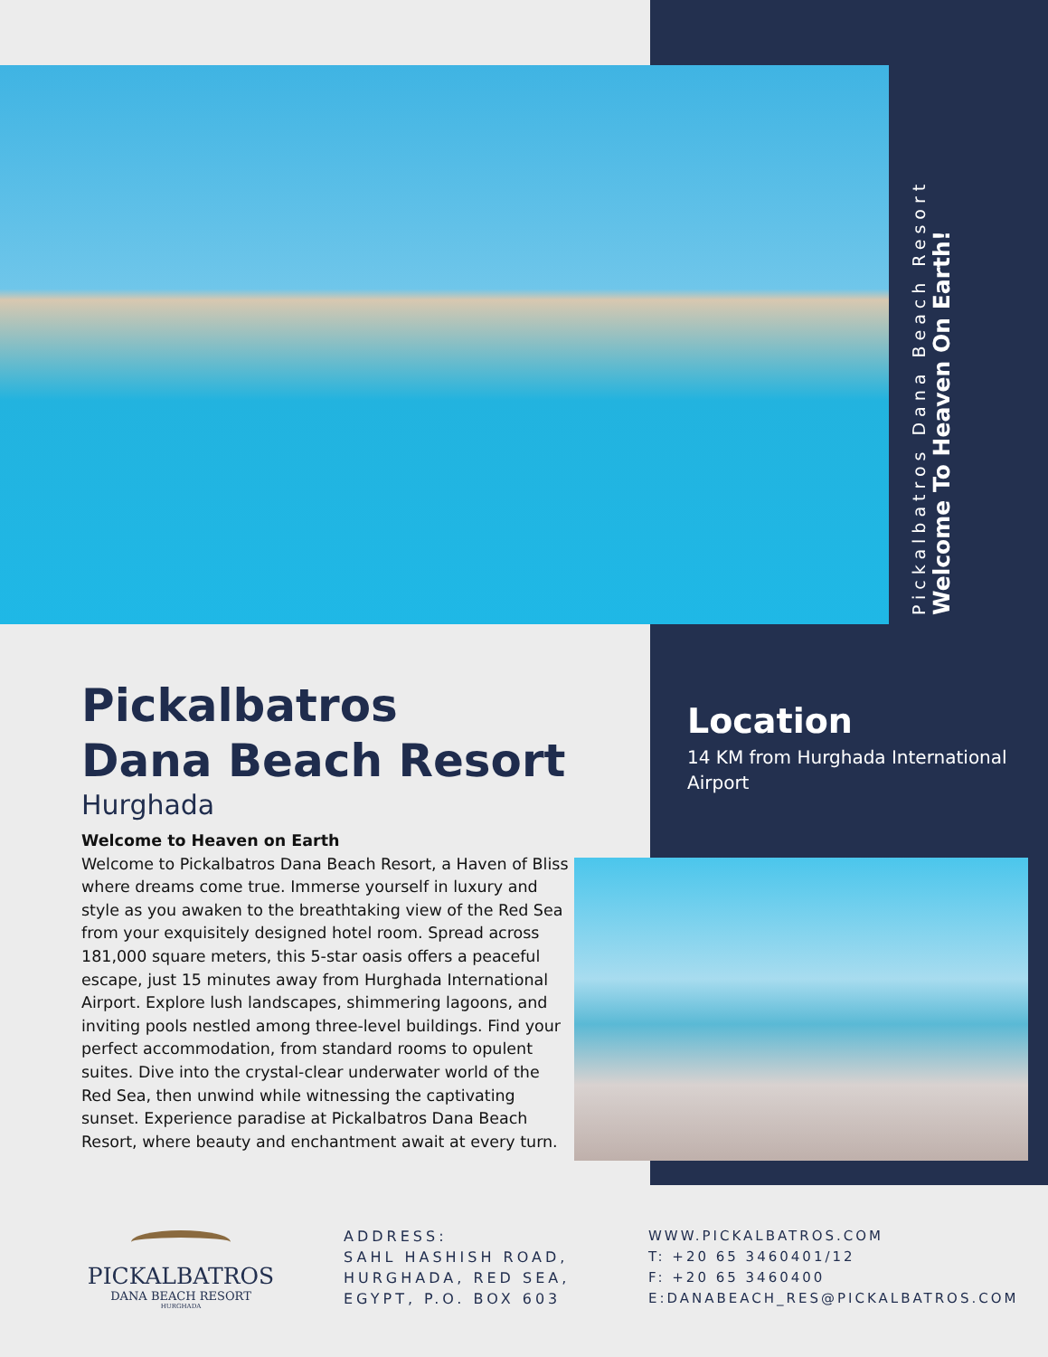Pickalbatros Dana Beach Resort
Welcome To Heaven On Earth!
Pickalbatros
Dana Beach Resort
Hurghada
Welcome to Heaven on Earth
Welcome to Pickalbatros Dana Beach Resort, a Haven of Bliss where dreams come true. Immerse yourself in luxury and style as you awaken to the breathtaking view of the Red Sea from your exquisitely designed hotel room. Spread across 181,000 square meters, this 5-star oasis offers a peaceful escape, just 15 minutes away from Hurghada International Airport. Explore lush landscapes, shimmering lagoons, and inviting pools nestled among three-level buildings. Find your perfect accommodation, from standard rooms to opulent suites. Dive into the crystal-clear underwater world of the Red Sea, then unwind while witnessing the captivating sunset. Experience paradise at Pickalbatros Dana Beach Resort, where beauty and enchantment await at every turn.
Location
14 KM from Hurghada International Airport
PICKALBATROS
DANA BEACH RESORT
HURGHADA
ADDRESS:
SAHL HASHISH ROAD,
HURGHADA, RED SEA,
EGYPT, P.O. BOX 603
WWW.PICKALBATROS.COM
T: +20 65 3460401/12
F: +20 65 3460400
E:DANABEACH_RES@PICKALBATROS.COM